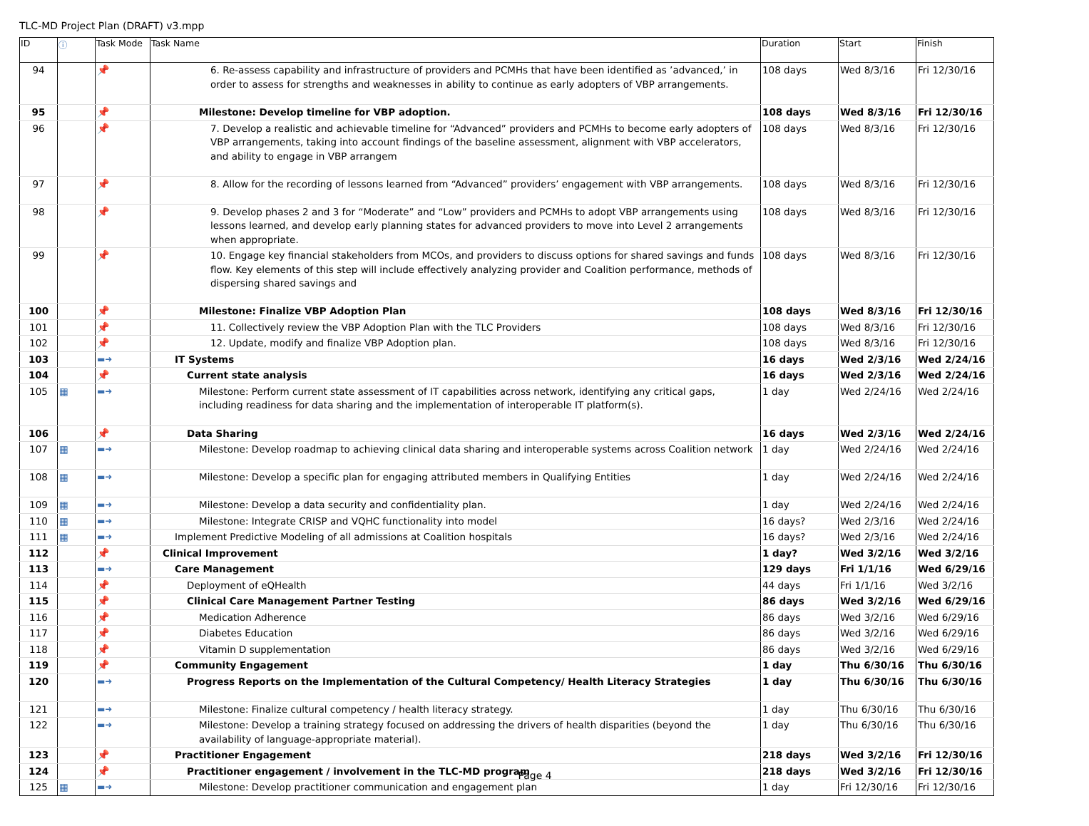TLC-MD Project Plan (DRAFT) v3.mpp
| ID | ⓘ | Task Mode | Task Name | Duration | Start | Finish |
| --- | --- | --- | --- | --- | --- | --- |
| 94 | | 📌 | 6. Re-assess capability and infrastructure of providers and PCMHs that have been identified as ’advanced,’ in order to assess for strengths and weaknesses in ability to continue as early adopters of VBP arrangements. | 108 days | Wed 8/3/16 | Fri 12/30/16 |
| 95 | | 📌 | Milestone: Develop timeline for VBP adoption. | 108 days | Wed 8/3/16 | Fri 12/30/16 |
| 96 | | 📌 | 7. Develop a realistic and achievable timeline for “Advanced” providers and PCMHs to become early adopters of VBP arrangements, taking into account findings of the baseline assessment, alignment with VBP accelerators, and ability to engage in VBP arrangem | 108 days | Wed 8/3/16 | Fri 12/30/16 |
| 97 | | 📌 | 8. Allow for the recording of lessons learned from “Advanced” providers’ engagement with VBP arrangements. | 108 days | Wed 8/3/16 | Fri 12/30/16 |
| 98 | | 📌 | 9. Develop phases 2 and 3 for “Moderate” and “Low” providers and PCMHs to adopt VBP arrangements using lessons learned, and develop early planning states for advanced providers to move into Level 2 arrangements when appropriate. | 108 days | Wed 8/3/16 | Fri 12/30/16 |
| 99 | | 📌 | 10. Engage key financial stakeholders from MCOs, and providers to discuss options for shared savings and funds flow. Key elements of this step will include effectively analyzing provider and Coalition performance, methods of dispersing shared savings and | 108 days | Wed 8/3/16 | Fri 12/30/16 |
| 100 | | 📌 | Milestone: Finalize VBP Adoption Plan | 108 days | Wed 8/3/16 | Fri 12/30/16 |
| 101 | | 📌 | 11. Collectively review the VBP Adoption Plan with the TLC Providers | 108 days | Wed 8/3/16 | Fri 12/30/16 |
| 102 | | 📌 | 12. Update, modify and finalize VBP Adoption plan. | 108 days | Wed 8/3/16 | Fri 12/30/16 |
| 103 | | ▬➜ | IT Systems | 16 days | Wed 2/3/16 | Wed 2/24/16 |
| 104 | | 📌 | Current state analysis | 16 days | Wed 2/3/16 | Wed 2/24/16 |
| 105 | ▦ | ▬➜ | Milestone: Perform current state assessment of IT capabilities across network, identifying any critical gaps, including readiness for data sharing and the implementation of interoperable IT platform(s). | 1 day | Wed 2/24/16 | Wed 2/24/16 |
| 106 | | 📌 | Data Sharing | 16 days | Wed 2/3/16 | Wed 2/24/16 |
| 107 | ▦ | ▬➜ | Milestone: Develop roadmap to achieving clinical data sharing and interoperable systems across Coalition network | 1 day | Wed 2/24/16 | Wed 2/24/16 |
| 108 | ▦ | ▬➜ | Milestone: Develop a specific plan for engaging attributed members in Qualifying Entities | 1 day | Wed 2/24/16 | Wed 2/24/16 |
| 109 | ▦ | ▬➜ | Milestone: Develop a data security and confidentiality plan. | 1 day | Wed 2/24/16 | Wed 2/24/16 |
| 110 | ▦ | ▬➜ | Milestone: Integrate CRISP and VQHC functionality into model | 16 days? | Wed 2/3/16 | Wed 2/24/16 |
| 111 | ▦ | ▬➜ | Implement Predictive Modeling of all admissions at Coalition hospitals | 16 days? | Wed 2/3/16 | Wed 2/24/16 |
| 112 | | 📌 | Clinical Improvement | 1 day? | Wed 3/2/16 | Wed 3/2/16 |
| 113 | | ▬➜ | Care Management | 129 days | Fri 1/1/16 | Wed 6/29/16 |
| 114 | | 📌 | Deployment of eQHealth | 44 days | Fri 1/1/16 | Wed 3/2/16 |
| 115 | | 📌 | Clinical Care Management Partner Testing | 86 days | Wed 3/2/16 | Wed 6/29/16 |
| 116 | | 📌 | Medication Adherence | 86 days | Wed 3/2/16 | Wed 6/29/16 |
| 117 | | 📌 | Diabetes Education | 86 days | Wed 3/2/16 | Wed 6/29/16 |
| 118 | | 📌 | Vitamin D supplementation | 86 days | Wed 3/2/16 | Wed 6/29/16 |
| 119 | | 📌 | Community Engagement | 1 day | Thu 6/30/16 | Thu 6/30/16 |
| 120 | | ▬➜ | Progress Reports on the Implementation of the Cultural Competency/ Health Literacy Strategies | 1 day | Thu 6/30/16 | Thu 6/30/16 |
| 121 | | ▬➜ | Milestone: Finalize cultural competency / health literacy strategy. | 1 day | Thu 6/30/16 | Thu 6/30/16 |
| 122 | | ▬➜ | Milestone: Develop a training strategy focused on addressing the drivers of health disparities (beyond the availability of language-appropriate material). | 1 day | Thu 6/30/16 | Thu 6/30/16 |
| 123 | | 📌 | Practitioner Engagement | 218 days | Wed 3/2/16 | Fri 12/30/16 |
| 124 | | 📌 | Practitioner engagement / involvement in the TLC-MD program | 218 days | Wed 3/2/16 | Fri 12/30/16 |
| 125 | ▦ | ▬➜ | Milestone: Develop practitioner communication and engagement plan | 1 day | Fri 12/30/16 | Fri 12/30/16 |
Page 4